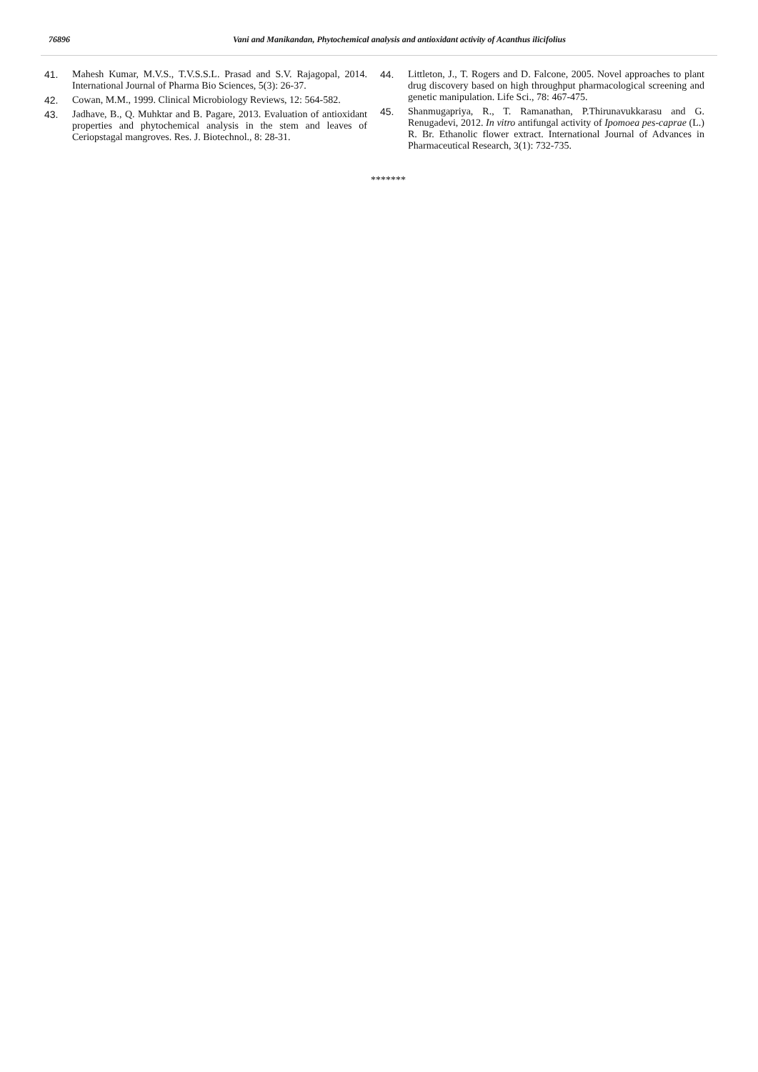76896 Vani and Manikandan, Phytochemical analysis and antioxidant activity of Acanthus ilicifolius
41. Mahesh Kumar, M.V.S., T.V.S.S.L. Prasad and S.V. Rajagopal, 2014. International Journal of Pharma Bio Sciences, 5(3): 26-37.
42. Cowan, M.M., 1999. Clinical Microbiology Reviews, 12: 564-582.
43. Jadhave, B., Q. Muhktar and B. Pagare, 2013. Evaluation of antioxidant properties and phytochemical analysis in the stem and leaves of Ceriopstagal mangroves. Res. J. Biotechnol., 8: 28-31.
44. Littleton, J., T. Rogers and D. Falcone, 2005. Novel approaches to plant drug discovery based on high throughput pharmacological screening and genetic manipulation. Life Sci., 78: 467-475.
45. Shanmugapriya, R., T. Ramanathan, P.Thirunavukkarasu and G. Renugadevi, 2012. In vitro antifungal activity of Ipomoea pes-caprae (L.) R. Br. Ethanolic flower extract. International Journal of Advances in Pharmaceutical Research, 3(1): 732-735.
*******